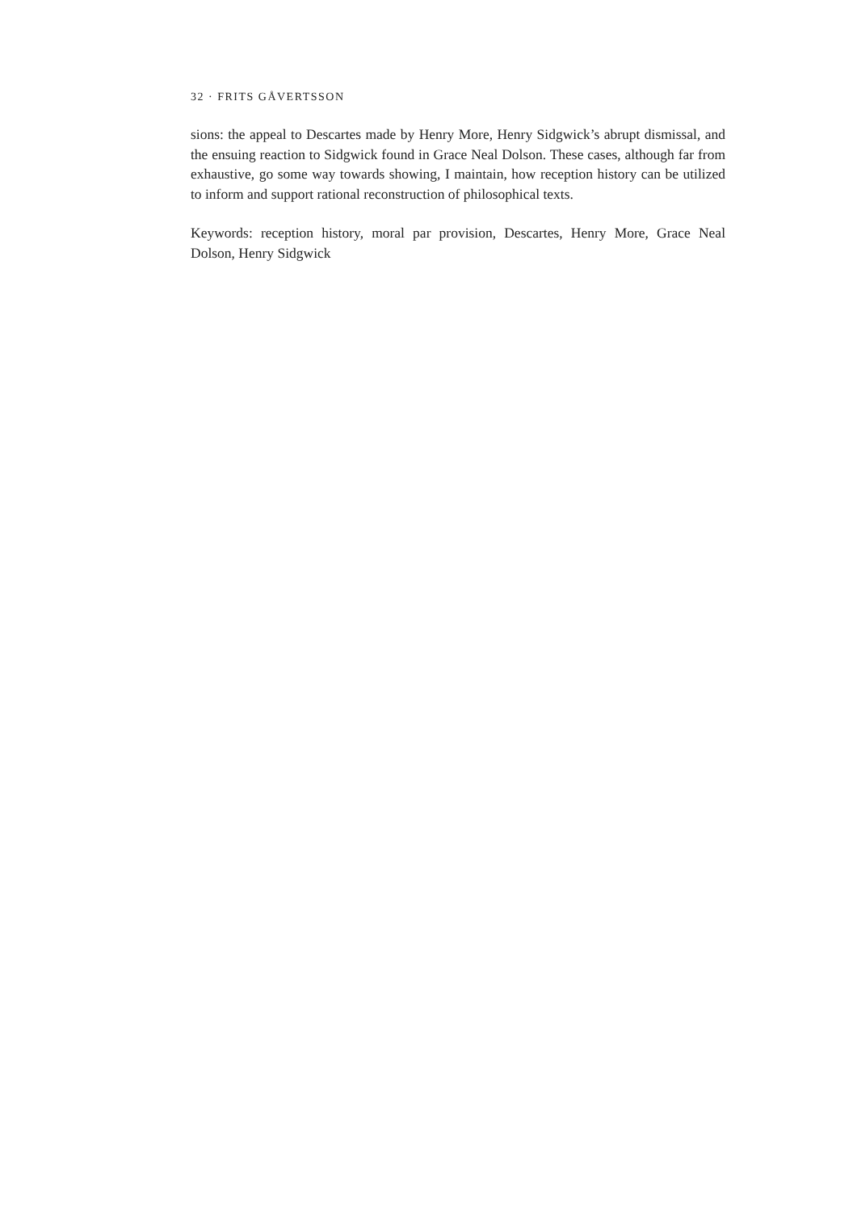32 · FRITS GÅVERTSSON
sions: the appeal to Descartes made by Henry More, Henry Sidgwick’s abrupt dismissal, and the ensuing reaction to Sidgwick found in Grace Neal Dolson. These cases, although far from exhaustive, go some way towards showing, I maintain, how reception history can be utilized to inform and support rational reconstruction of philosophical texts.
Keywords: reception history, moral par provision, Descartes, Henry More, Grace Neal Dolson, Henry Sidgwick